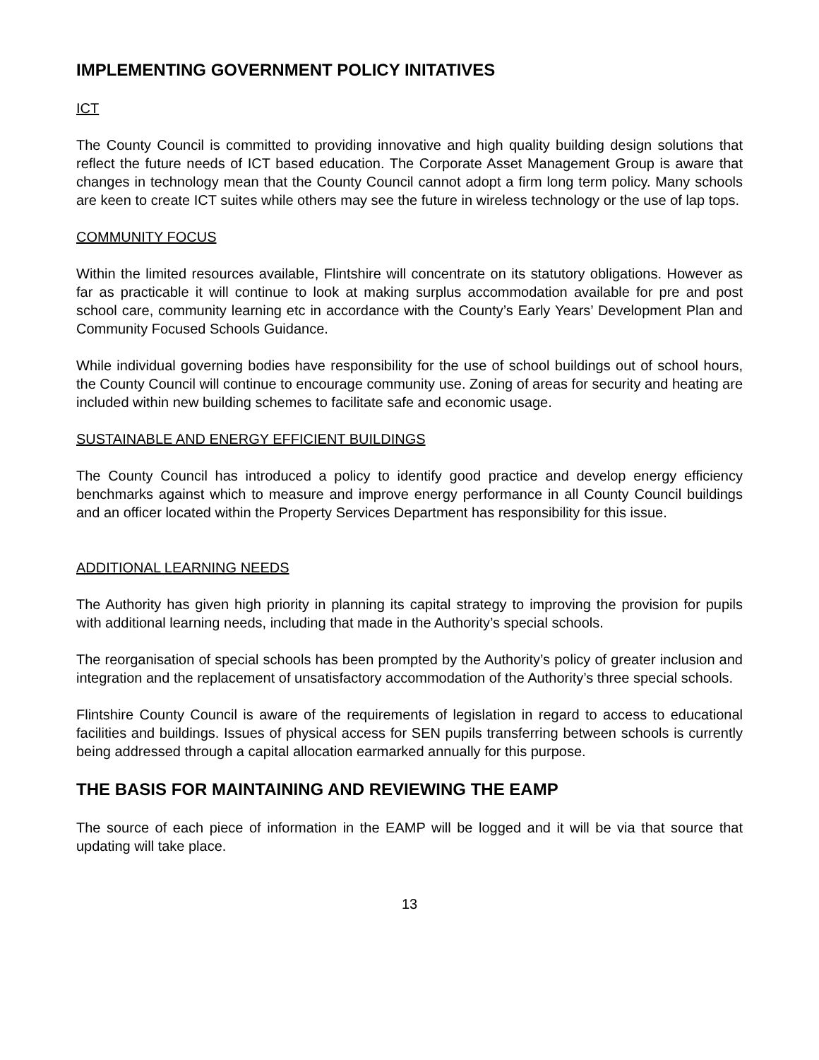IMPLEMENTING GOVERNMENT POLICY INITATIVES
ICT
The County Council is committed to providing innovative and high quality building design solutions that reflect the future needs of ICT based education. The Corporate Asset Management Group is aware that changes in technology mean that the County Council cannot adopt a firm long term policy. Many schools are keen to create ICT suites while others may see the future in wireless technology or the use of lap tops.
COMMUNITY FOCUS
Within the limited resources available, Flintshire will concentrate on its statutory obligations. However as far as practicable it will continue to look at making surplus accommodation available for pre and post school care, community learning etc in accordance with the County’s Early Years’ Development Plan and Community Focused Schools Guidance.
While individual governing bodies have responsibility for the use of school buildings out of school hours, the County Council will continue to encourage community use. Zoning of areas for security and heating are included within new building schemes to facilitate safe and economic usage.
SUSTAINABLE AND ENERGY EFFICIENT BUILDINGS
The County Council has introduced a policy to identify good practice and develop energy efficiency benchmarks against which to measure and improve energy performance in all County Council buildings and an officer located within the Property Services Department has responsibility for this issue.
ADDITIONAL LEARNING NEEDS
The Authority has given high priority in planning its capital strategy to improving the provision for pupils with additional learning needs, including that made in the Authority’s special schools.
The reorganisation of special schools has been prompted by the Authority’s policy of greater inclusion and integration and the replacement of unsatisfactory accommodation of the Authority’s three special schools.
Flintshire County Council is aware of the requirements of legislation in regard to access to educational facilities and buildings. Issues of physical access for SEN pupils transferring between schools is currently being addressed through a capital allocation earmarked annually for this purpose.
THE BASIS FOR MAINTAINING AND REVIEWING THE EAMP
The source of each piece of information in the EAMP will be logged and it will be via that source that updating will take place.
13